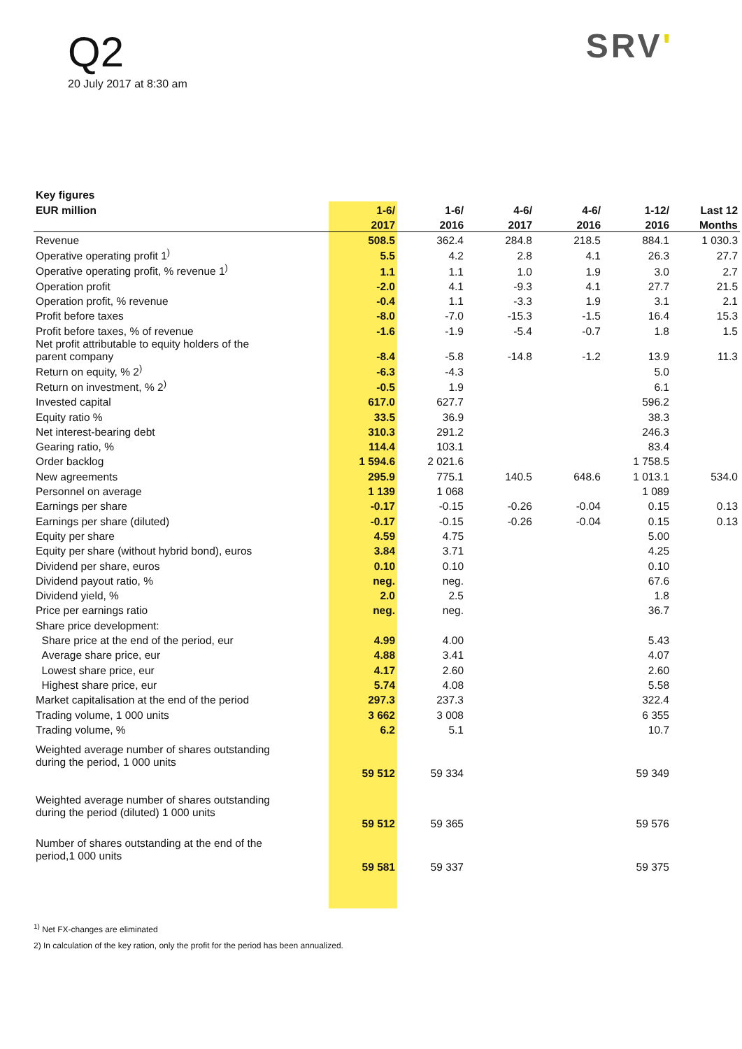Q2
20 July 2017 at 8:30 am
SRV'
| Key figures | | | | | | | |
| --- | --- | --- | --- | --- | --- | --- | --- |
| EUR million | | 1-6/ | 1-6/ | 4-6/ | 4-6/ | 1-12/ | Last 12 |
| | | 2017 | 2016 | 2017 | 2016 | 2016 | Months |
| Revenue | | 508.5 | 362.4 | 284.8 | 218.5 | 884.1 | 1 030.3 |
| Operative operating profit 1<sup>)</sup> | | 5.5 | 4.2 | 2.8 | 4.1 | 26.3 | 27.7 |
| Operative operating profit, % revenue 1<sup>)</sup> | | 1.1 | 1.1 | 1.0 | 1.9 | 3.0 | 2.7 |
| Operation profit | | -2.0 | 4.1 | -9.3 | 4.1 | 27.7 | 21.5 |
| Operation profit, % revenue | | -0.4 | 1.1 | -3.3 | 1.9 | 3.1 | 2.1 |
| Profit before taxes | | -8.0 | -7.0 | -15.3 | -1.5 | 16.4 | 15.3 |
| Profit before taxes, % of revenue | | -1.6 | -1.9 | -5.4 | -0.7 | 1.8 | 1.5 |
| Net profit attributable to equity holders of the parent company | | -8.4 | -5.8 | -14.8 | -1.2 | 13.9 | 11.3 |
| Return on equity, % 2<sup>)</sup> | | -6.3 | -4.3 | | | 5.0 | |
| Return on investment, % 2<sup>)</sup> | | -0.5 | 1.9 | | | 6.1 | |
| Invested capital | | 617.0 | 627.7 | | | 596.2 | |
| Equity ratio % | | 33.5 | 36.9 | | | 38.3 | |
| Net interest-bearing debt | | 310.3 | 291.2 | | | 246.3 | |
| Gearing ratio, % | | 114.4 | 103.1 | | | 83.4 | |
| Order backlog | | 1 594.6 | 2 021.6 | | | 1 758.5 | |
| New agreements | | 295.9 | 775.1 | 140.5 | 648.6 | 1 013.1 | 534.0 |
| Personnel on average | | 1 139 | 1 068 | | | 1 089 | |
| Earnings per share | | -0.17 | -0.15 | -0.26 | -0.04 | 0.15 | 0.13 |
| Earnings per share (diluted) | | -0.17 | -0.15 | -0.26 | -0.04 | 0.15 | 0.13 |
| Equity per share | | 4.59 | 4.75 | | | 5.00 | |
| Equity per share (without hybrid bond), euros | | 3.84 | 3.71 | | | 4.25 | |
| Dividend per share, euros | | 0.10 | 0.10 | | | 0.10 | |
| Dividend payout ratio, % | | neg. | neg. | | | 67.6 | |
| Dividend yield, % | | 2.0 | 2.5 | | | 1.8 | |
| Price per earnings ratio | | neg. | neg. | | | 36.7 | |
| Share price development: | | | | | | | |
| Share price at the end of the period, eur | | 4.99 | 4.00 | | | 5.43 | |
| Average share price, eur | | 4.88 | 3.41 | | | 4.07 | |
| Lowest share price, eur | | 4.17 | 2.60 | | | 2.60 | |
| Highest share price, eur | | 5.74 | 4.08 | | | 5.58 | |
| Market capitalisation at the end of the period | | 297.3 | 237.3 | | | 322.4 | |
| Trading volume, 1 000 units | | 3 662 | 3 008 | | | 6 355 | |
| Trading volume, % | | 6.2 | 5.1 | | | 10.7 | |
| Weighted average number of shares outstanding during the period, 1 000 units | | 59 512 | 59 334 | | | 59 349 | |
| Weighted average number of shares outstanding during the period (diluted) 1 000 units | | 59 512 | 59 365 | | | 59 576 | |
| Number of shares outstanding at the end of the period,1 000 units | | 59 581 | 59 337 | | | 59 375 | |
<sup>1)</sup> Net FX-changes are eliminated
2) In calculation of the key ration, only the profit for the period has been annualized.